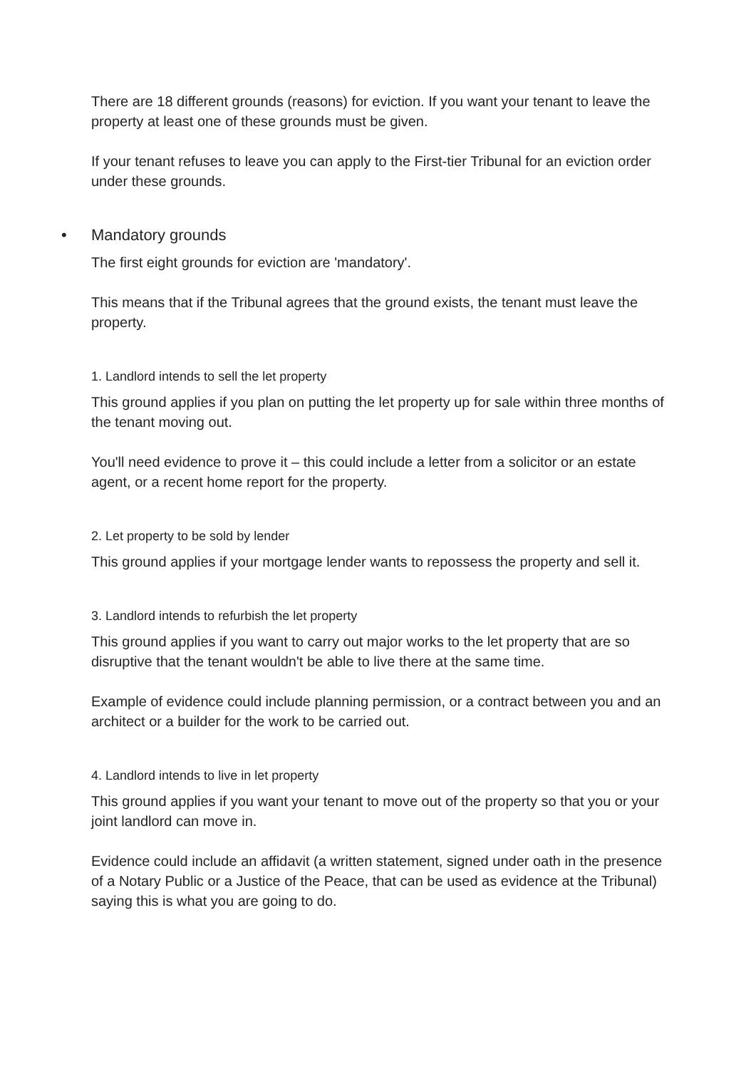There are 18 different grounds (reasons) for eviction. If you want your tenant to leave the property at least one of these grounds must be given.
If your tenant refuses to leave you can apply to the First-tier Tribunal for an eviction order under these grounds.
• Mandatory grounds
The first eight grounds for eviction are 'mandatory'.
This means that if the Tribunal agrees that the ground exists, the tenant must leave the property.
1. Landlord intends to sell the let property
This ground applies if you plan on putting the let property up for sale within three months of the tenant moving out.
You'll need evidence to prove it – this could include a letter from a solicitor or an estate agent, or a recent home report for the property.
2. Let property to be sold by lender
This ground applies if your mortgage lender wants to repossess the property and sell it.
3. Landlord intends to refurbish the let property
This ground applies if you want to carry out major works to the let property that are so disruptive that the tenant wouldn't be able to live there at the same time.
Example of evidence could include planning permission, or a contract between you and an architect or a builder for the work to be carried out.
4. Landlord intends to live in let property
This ground applies if you want your tenant to move out of the property so that you or your joint landlord can move in.
Evidence could include an affidavit (a written statement, signed under oath in the presence of a Notary Public or a Justice of the Peace, that can be used as evidence at the Tribunal) saying this is what you are going to do.